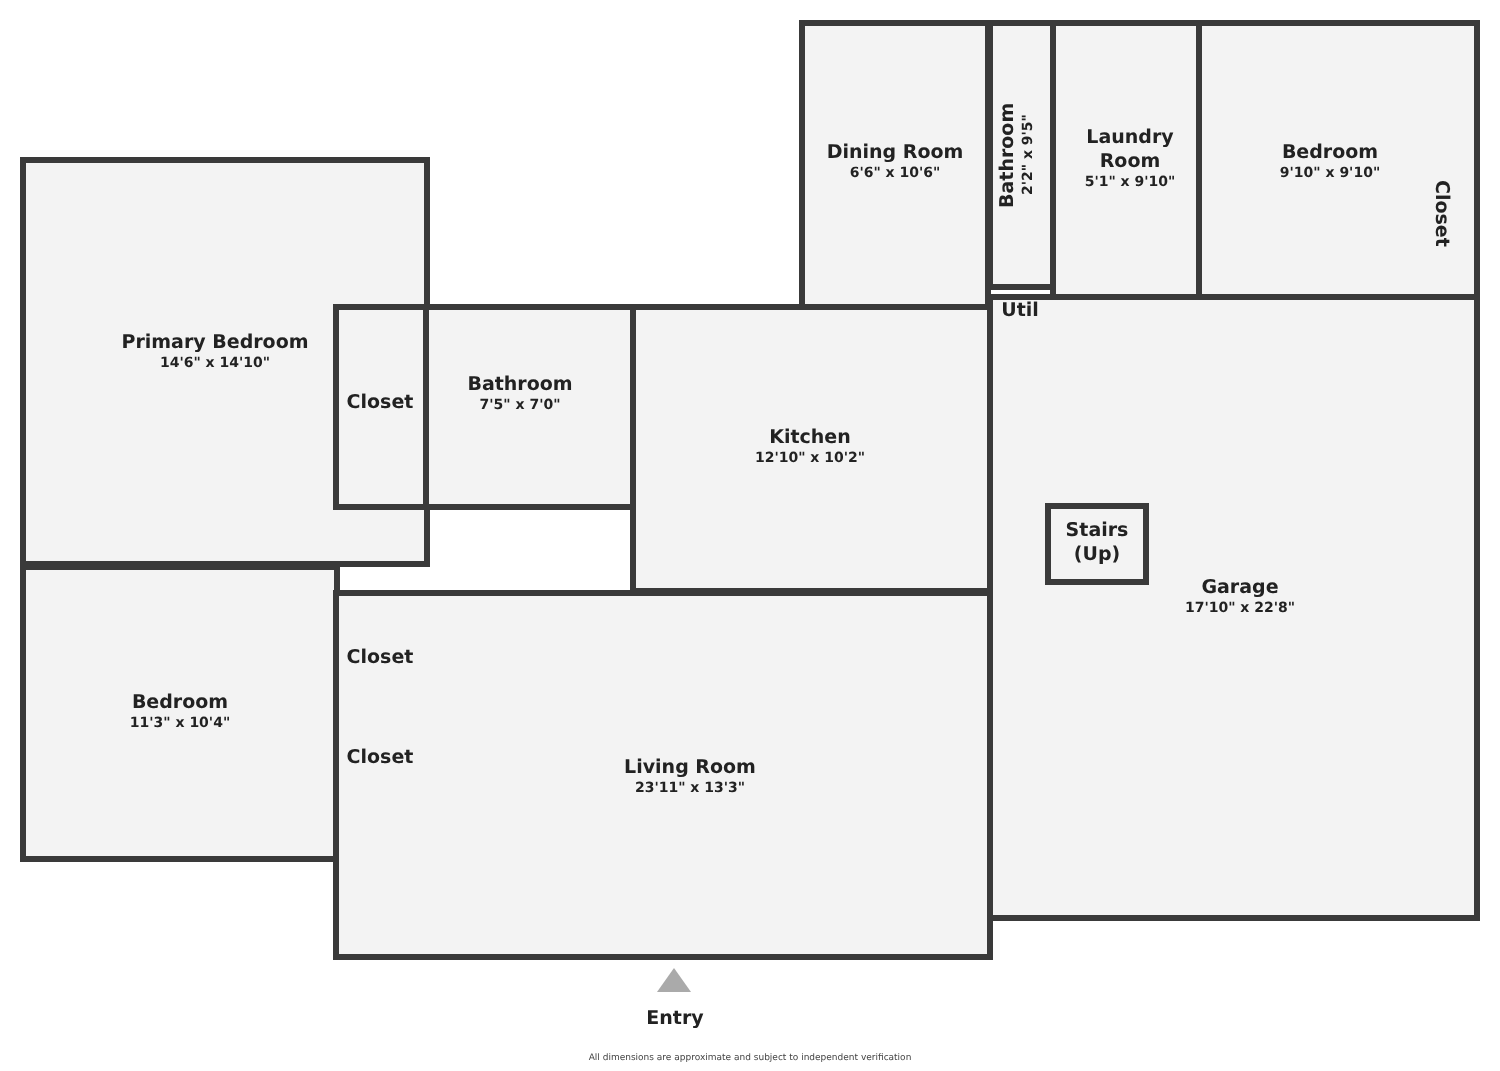Primary Bedroom
14'6" x 14'10"
Closet
Bathroom
7'5" x 7'0"
Kitchen
12'10" x 10'2"
Dining Room
6'6" x 10'6"
Bathroom
2'2" x 9'5"
Laundry Room
5'1" x 9'10"
Bedroom
9'10" x 9'10"
Closet
Util
Stairs (Up)
Garage
17'10" x 22'8"
Bedroom
11'3" x 10'4"
Closet
Closet
Living Room
23'11" x 13'3"
Entry
All dimensions are approximate and subject to independent verification